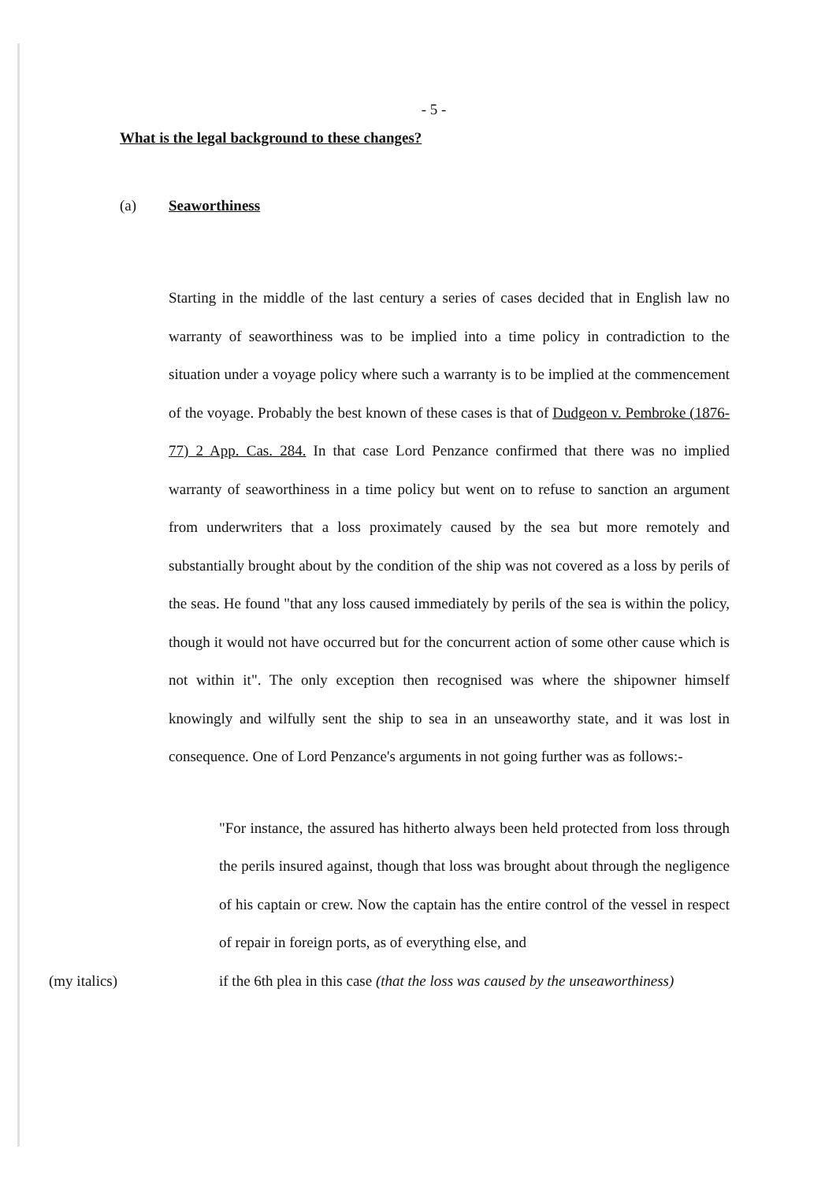- 5 -
What is the legal background to these changes?
(a) Seaworthiness
Starting in the middle of the last century a series of cases decided that in English law no warranty of seaworthiness was to be implied into a time policy in contradiction to the situation under a voyage policy where such a warranty is to be implied at the commencement of the voyage. Probably the best known of these cases is that of Dudgeon v. Pembroke (1876-77) 2 App. Cas. 284. In that case Lord Penzance confirmed that there was no implied warranty of seaworthiness in a time policy but went on to refuse to sanction an argument from underwriters that a loss proximately caused by the sea but more remotely and substantially brought about by the condition of the ship was not covered as a loss by perils of the seas. He found "that any loss caused immediately by perils of the sea is within the policy, though it would not have occurred but for the concurrent action of some other cause which is not within it". The only exception then recognised was where the shipowner himself knowingly and wilfully sent the ship to sea in an unseaworthy state, and it was lost in consequence. One of Lord Penzance's arguments in not going further was as follows:-
"For instance, the assured has hitherto always been held protected from loss through the perils insured against, though that loss was brought about through the negligence of his captain or crew. Now the captain has the entire control of the vessel in respect of repair in foreign ports, as of everything else, and
(my italics) if the 6th plea in this case (that the loss was caused by the unseaworthiness)